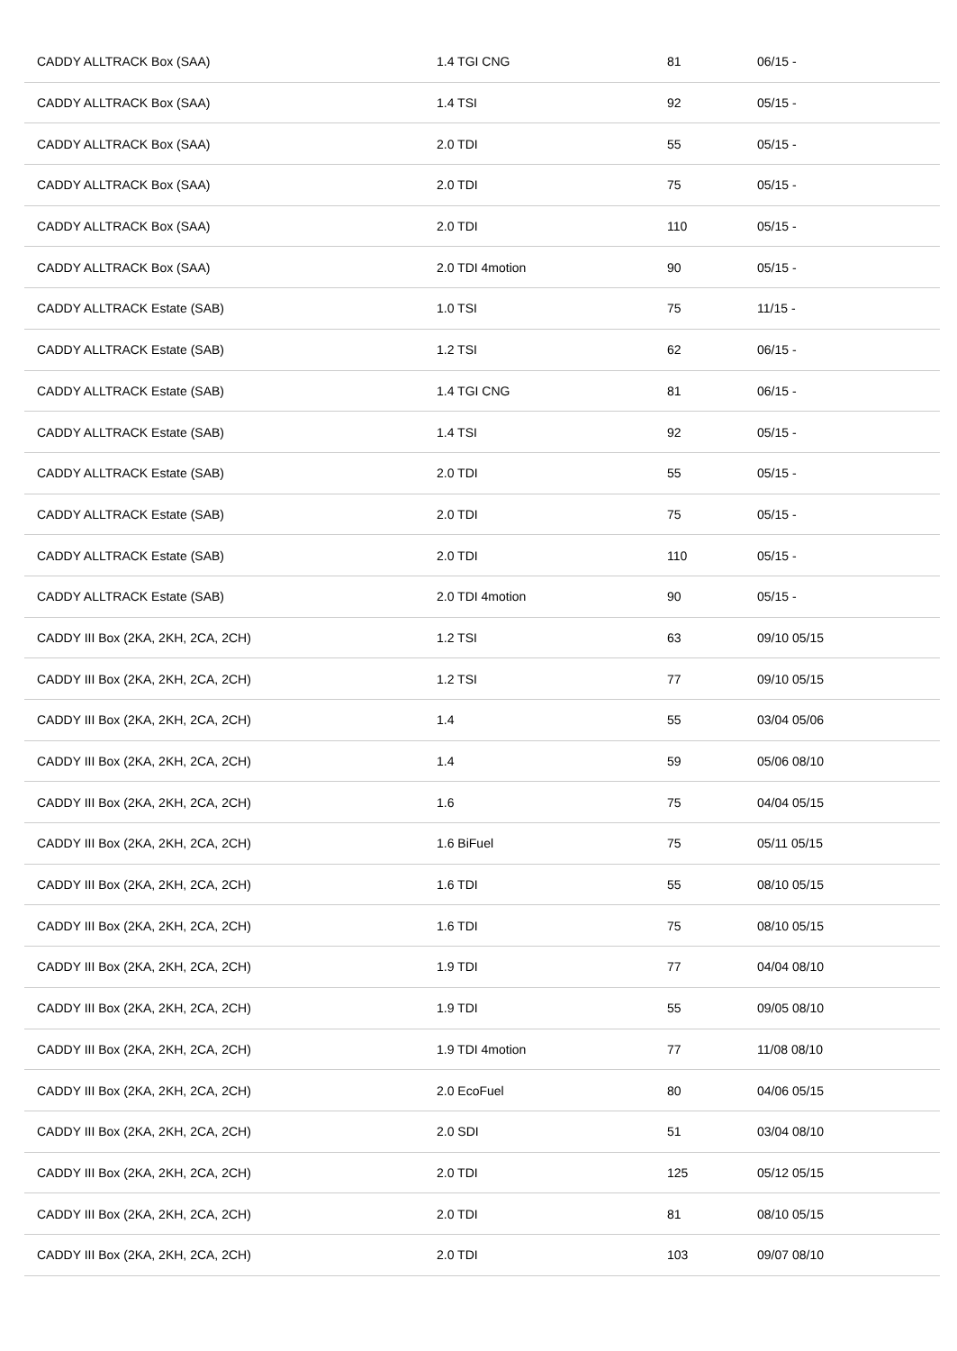| CADDY ALLTRACK Box (SAA) | 1.4 TGI CNG | 81 | 06/15 - |
| CADDY ALLTRACK Box (SAA) | 1.4 TSI | 92 | 05/15 - |
| CADDY ALLTRACK Box (SAA) | 2.0 TDI | 55 | 05/15 - |
| CADDY ALLTRACK Box (SAA) | 2.0 TDI | 75 | 05/15 - |
| CADDY ALLTRACK Box (SAA) | 2.0 TDI | 110 | 05/15 - |
| CADDY ALLTRACK Box (SAA) | 2.0 TDI 4motion | 90 | 05/15 - |
| CADDY ALLTRACK Estate (SAB) | 1.0 TSI | 75 | 11/15 - |
| CADDY ALLTRACK Estate (SAB) | 1.2 TSI | 62 | 06/15 - |
| CADDY ALLTRACK Estate (SAB) | 1.4 TGI CNG | 81 | 06/15 - |
| CADDY ALLTRACK Estate (SAB) | 1.4 TSI | 92 | 05/15 - |
| CADDY ALLTRACK Estate (SAB) | 2.0 TDI | 55 | 05/15 - |
| CADDY ALLTRACK Estate (SAB) | 2.0 TDI | 75 | 05/15 - |
| CADDY ALLTRACK Estate (SAB) | 2.0 TDI | 110 | 05/15 - |
| CADDY ALLTRACK Estate (SAB) | 2.0 TDI 4motion | 90 | 05/15 - |
| CADDY III Box (2KA, 2KH, 2CA, 2CH) | 1.2 TSI | 63 | 09/10 05/15 |
| CADDY III Box (2KA, 2KH, 2CA, 2CH) | 1.2 TSI | 77 | 09/10 05/15 |
| CADDY III Box (2KA, 2KH, 2CA, 2CH) | 1.4 | 55 | 03/04 05/06 |
| CADDY III Box (2KA, 2KH, 2CA, 2CH) | 1.4 | 59 | 05/06 08/10 |
| CADDY III Box (2KA, 2KH, 2CA, 2CH) | 1.6 | 75 | 04/04 05/15 |
| CADDY III Box (2KA, 2KH, 2CA, 2CH) | 1.6 BiFuel | 75 | 05/11 05/15 |
| CADDY III Box (2KA, 2KH, 2CA, 2CH) | 1.6 TDI | 55 | 08/10 05/15 |
| CADDY III Box (2KA, 2KH, 2CA, 2CH) | 1.6 TDI | 75 | 08/10 05/15 |
| CADDY III Box (2KA, 2KH, 2CA, 2CH) | 1.9 TDI | 77 | 04/04 08/10 |
| CADDY III Box (2KA, 2KH, 2CA, 2CH) | 1.9 TDI | 55 | 09/05 08/10 |
| CADDY III Box (2KA, 2KH, 2CA, 2CH) | 1.9 TDI 4motion | 77 | 11/08 08/10 |
| CADDY III Box (2KA, 2KH, 2CA, 2CH) | 2.0 EcoFuel | 80 | 04/06 05/15 |
| CADDY III Box (2KA, 2KH, 2CA, 2CH) | 2.0 SDI | 51 | 03/04 08/10 |
| CADDY III Box (2KA, 2KH, 2CA, 2CH) | 2.0 TDI | 125 | 05/12 05/15 |
| CADDY III Box (2KA, 2KH, 2CA, 2CH) | 2.0 TDI | 81 | 08/10 05/15 |
| CADDY III Box (2KA, 2KH, 2CA, 2CH) | 2.0 TDI | 103 | 09/07 08/10 |